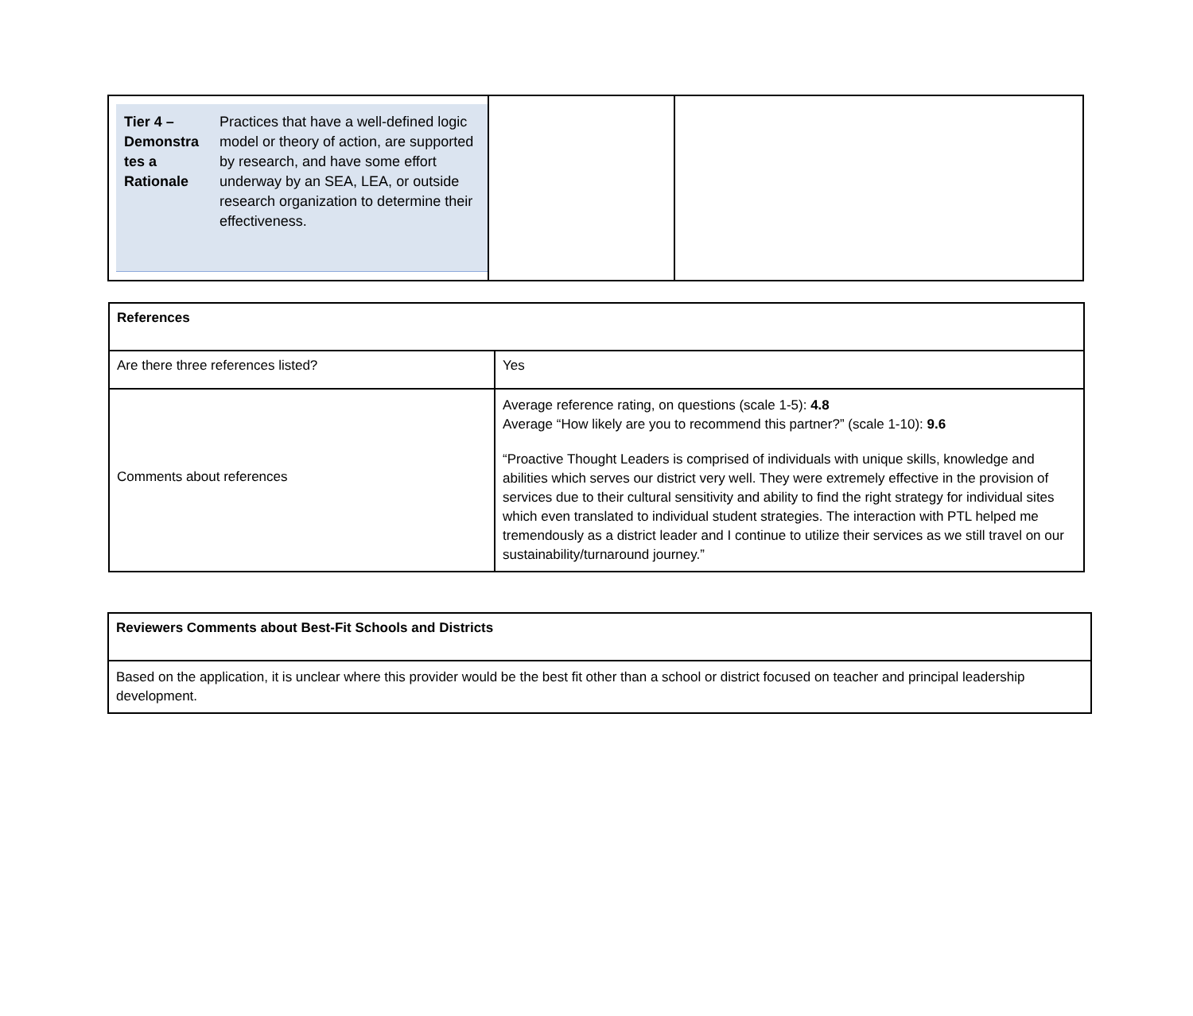| / Tier 4 – Demonstra tes a Rationale / Practices that have a well-defined logic model or theory of action, are supported by research, and have some effort underway by an SEA, LEA, or outside research organization to determine their effectiveness. / | | |
| References | |
| Are there three references listed? | Yes |
| Comments about references | Average reference rating, on questions (scale 1-5): 4.8 Average “How likely are you to recommend this partner?” (scale 1-10): 9.6 “Proactive Thought Leaders is comprised of individuals with unique skills, knowledge and abilities which serves our district very well. They were extremely effective in the provision of services due to their cultural sensitivity and ability to find the right strategy for individual sites which even translated to individual student strategies. The interaction with PTL helped me tremendously as a district leader and I continue to utilize their services as we still travel on our sustainability/turnaround journey.” |
| Reviewers Comments about Best-Fit Schools and Districts |
| Based on the application, it is unclear where this provider would be the best fit other than a school or district focused on teacher and principal leadership development. |